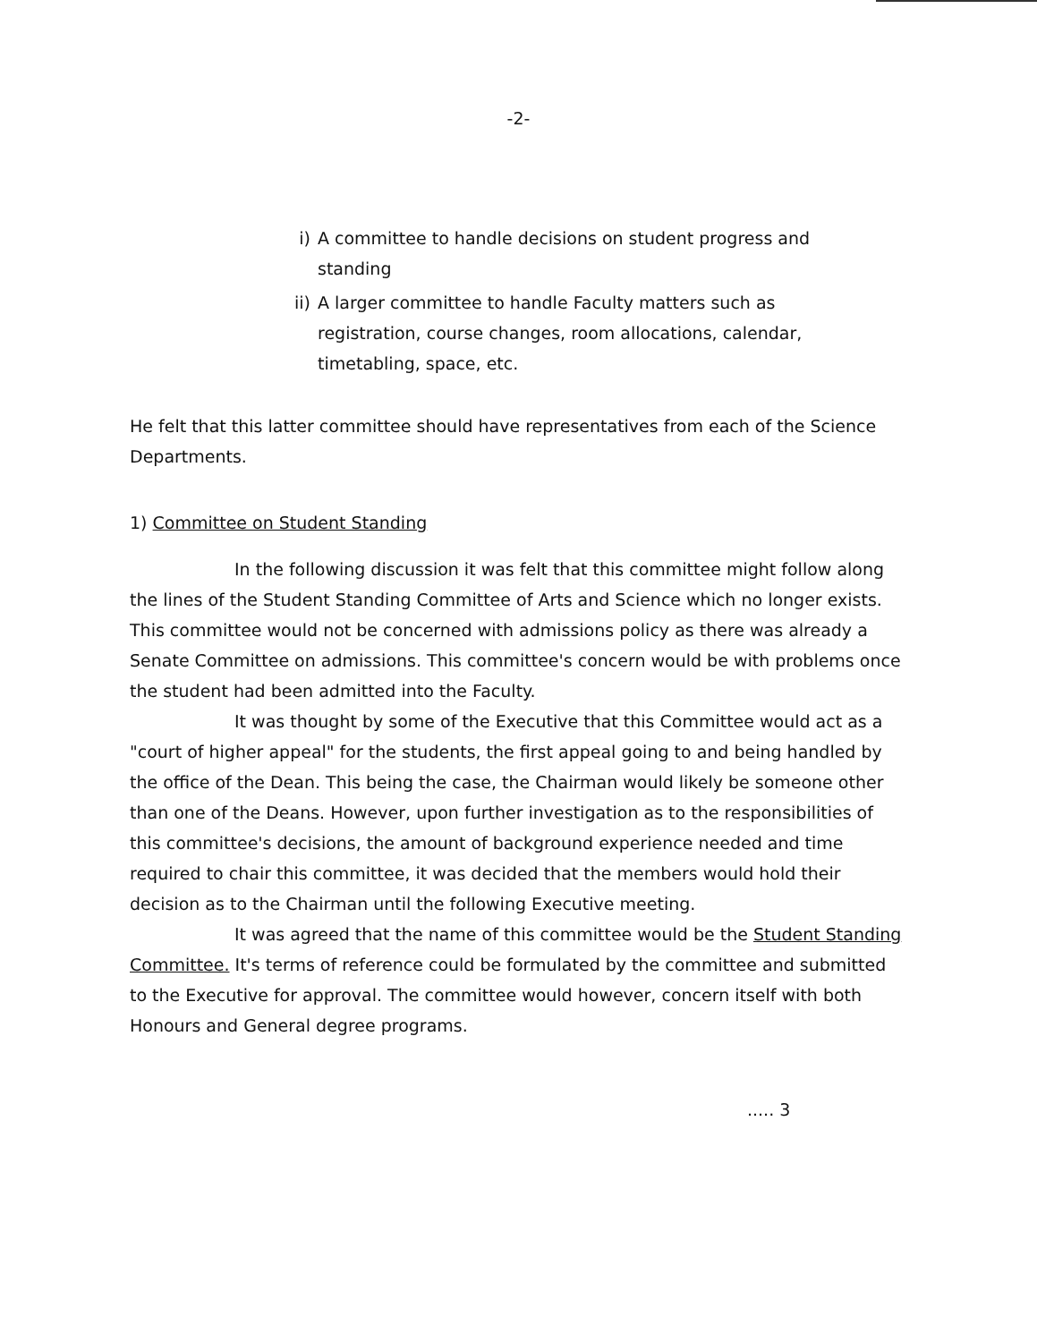-2-
i) A committee to handle decisions on student progress and standing
ii) A larger committee to handle Faculty matters such as registration, course changes, room allocations, calendar, timetabling, space, etc.
He felt that this latter committee should have representatives from each of the Science Departments.
1) Committee on Student Standing
In the following discussion it was felt that this committee might follow along the lines of the Student Standing Committee of Arts and Science which no longer exists. This committee would not be concerned with admissions policy as there was already a Senate Committee on admissions. This committee's concern would be with problems once the student had been admitted into the Faculty.
It was thought by some of the Executive that this Committee would act as a "court of higher appeal" for the students, the first appeal going to and being handled by the office of the Dean. This being the case, the Chairman would likely be someone other than one of the Deans. However, upon further investigation as to the responsibilities of this committee's decisions, the amount of background experience needed and time required to chair this committee, it was decided that the members would hold their decision as to the Chairman until the following Executive meeting.
It was agreed that the name of this committee would be the Student Standing Committee. It's terms of reference could be formulated by the committee and submitted to the Executive for approval. The committee would however, concern itself with both Honours and General degree programs.
..... 3